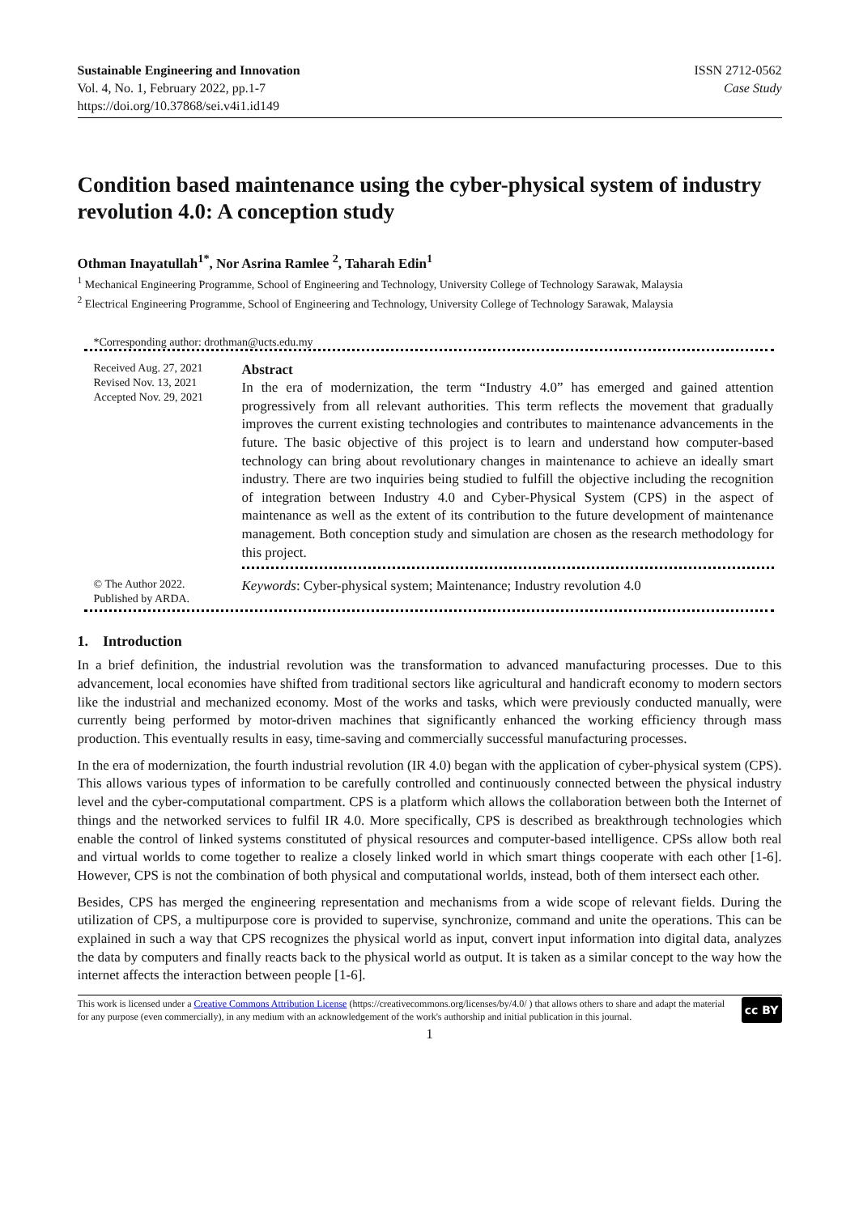Sustainable Engineering and Innovation
Vol. 4, No. 1, February 2022, pp.1-7
https://doi.org/10.37868/sei.v4i1.id149
ISSN 2712-0562
Case Study
Condition based maintenance using the cyber-physical system of industry revolution 4.0: A conception study
Othman Inayatullah<sup>1*</sup>, Nor Asrina Ramlee <sup>2</sup>, Taharah Edin<sup>1</sup>
<sup>1</sup> Mechanical Engineering Programme, School of Engineering and Technology, University College of Technology Sarawak, Malaysia
<sup>2</sup> Electrical Engineering Programme, School of Engineering and Technology, University College of Technology Sarawak, Malaysia
*Corresponding author: drothman@ucts.edu.my
Received Aug. 27, 2021
Revised Nov. 13, 2021
Accepted Nov. 29, 2021
Abstract
In the era of modernization, the term “Industry 4.0” has emerged and gained attention progressively from all relevant authorities. This term reflects the movement that gradually improves the current existing technologies and contributes to maintenance advancements in the future. The basic objective of this project is to learn and understand how computer-based technology can bring about revolutionary changes in maintenance to achieve an ideally smart industry. There are two inquiries being studied to fulfill the objective including the recognition of integration between Industry 4.0 and Cyber-Physical System (CPS) in the aspect of maintenance as well as the extent of its contribution to the future development of maintenance management. Both conception study and simulation are chosen as the research methodology for this project.
© The Author 2022.
Published by ARDA.
Keywords: Cyber-physical system; Maintenance; Industry revolution 4.0
1. Introduction
In a brief definition, the industrial revolution was the transformation to advanced manufacturing processes. Due to this advancement, local economies have shifted from traditional sectors like agricultural and handicraft economy to modern sectors like the industrial and mechanized economy. Most of the works and tasks, which were previously conducted manually, were currently being performed by motor-driven machines that significantly enhanced the working efficiency through mass production. This eventually results in easy, time-saving and commercially successful manufacturing processes.
In the era of modernization, the fourth industrial revolution (IR 4.0) began with the application of cyber-physical system (CPS). This allows various types of information to be carefully controlled and continuously connected between the physical industry level and the cyber-computational compartment. CPS is a platform which allows the collaboration between both the Internet of things and the networked services to fulfil IR 4.0. More specifically, CPS is described as breakthrough technologies which enable the control of linked systems constituted of physical resources and computer-based intelligence. CPSs allow both real and virtual worlds to come together to realize a closely linked world in which smart things cooperate with each other [1-6]. However, CPS is not the combination of both physical and computational worlds, instead, both of them intersect each other.
Besides, CPS has merged the engineering representation and mechanisms from a wide scope of relevant fields. During the utilization of CPS, a multipurpose core is provided to supervise, synchronize, command and unite the operations. This can be explained in such a way that CPS recognizes the physical world as input, convert input information into digital data, analyzes the data by computers and finally reacts back to the physical world as output. It is taken as a similar concept to the way how the internet affects the interaction between people [1-6].
This work is licensed under a Creative Commons Attribution License (https://creativecommons.org/licenses/by/4.0/ ) that allows others to share and adapt the material for any purpose (even commercially), in any medium with an acknowledgement of the work's authorship and initial publication in this journal.
cc BY
1